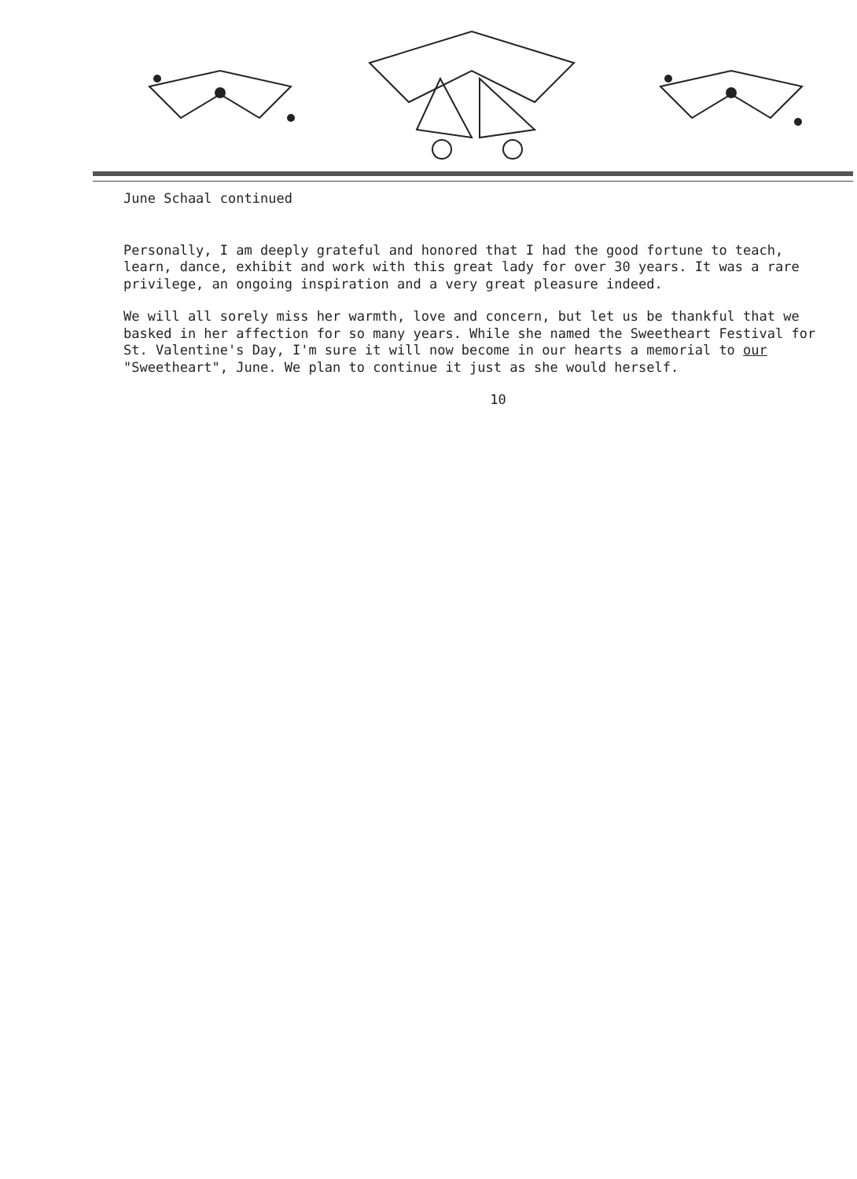June Schaal continued
Personally, I am deeply grateful and honored that I had the good fortune to teach, learn, dance, exhibit and work with this great lady for over 30 years. It was a rare privilege, an ongoing inspiration and a very great pleasure indeed.
We will all sorely miss her warmth, love and concern, but let us be thankful that we basked in her affection for so many years. While she named the Sweetheart Festival for St. Valentine's Day, I'm sure it will now become in our hearts a memorial to our "Sweetheart", June. We plan to continue it just as she would herself.
10